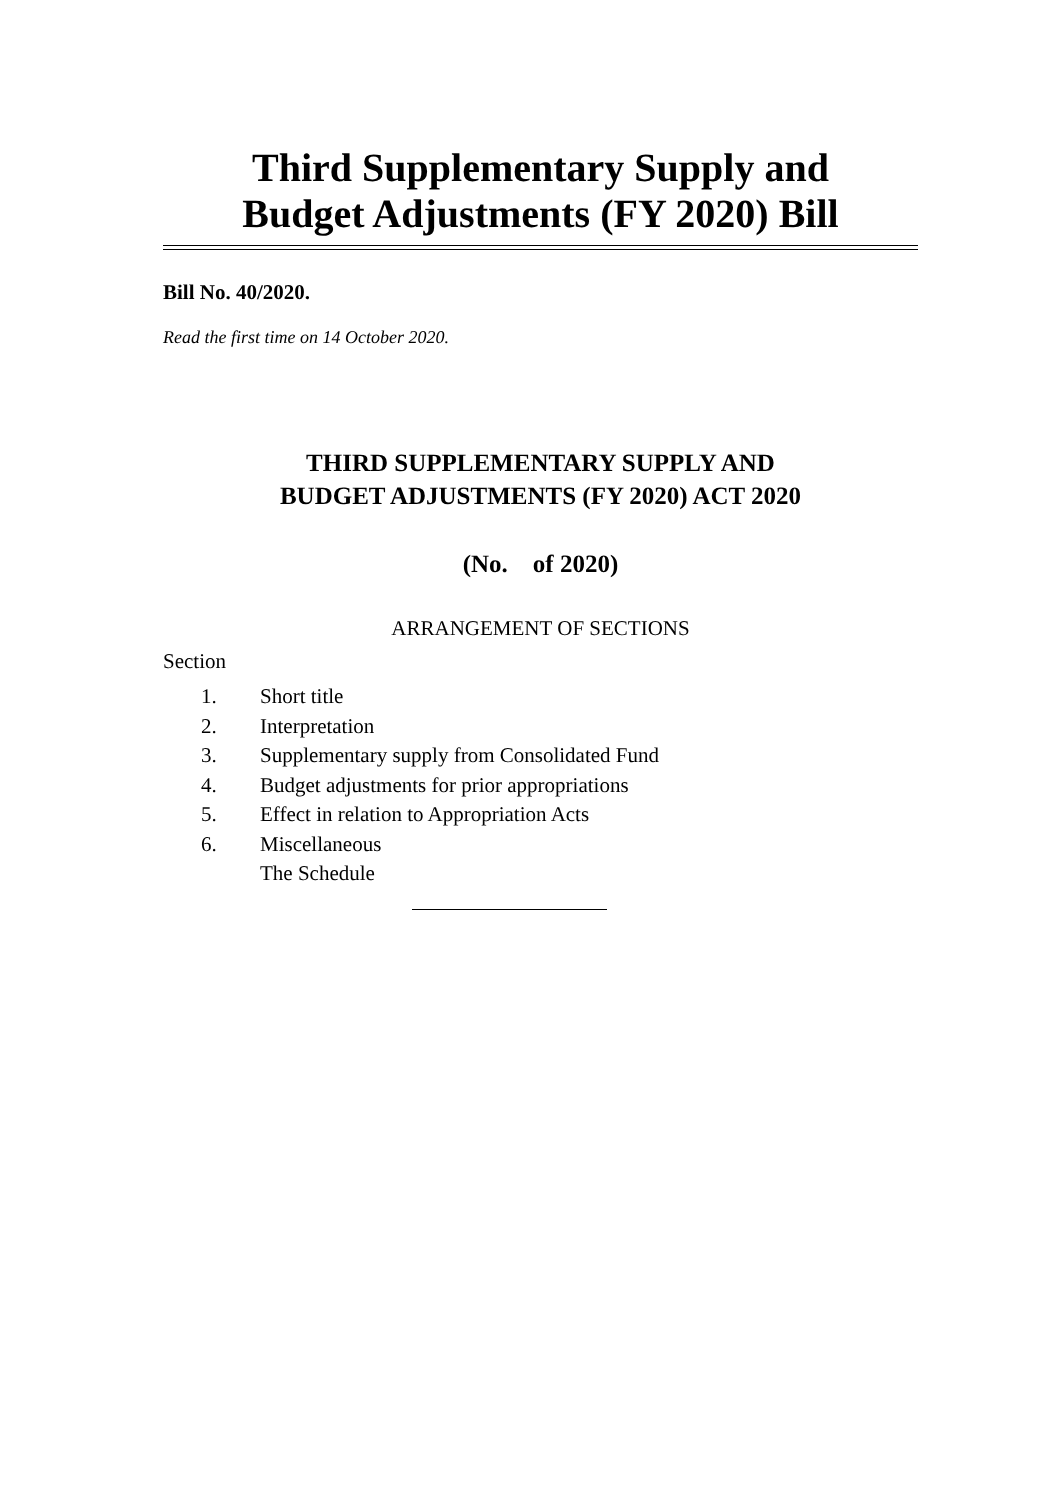Third Supplementary Supply and
Budget Adjustments (FY 2020) Bill
Bill No. 40/2020.
Read the first time on 14 October 2020.
THIRD SUPPLEMENTARY SUPPLY AND
BUDGET ADJUSTMENTS (FY 2020) ACT 2020
(No. of 2020)
ARRANGEMENT OF SECTIONS
Section
1. Short title
2. Interpretation
3. Supplementary supply from Consolidated Fund
4. Budget adjustments for prior appropriations
5. Effect in relation to Appropriation Acts
6. Miscellaneous
The Schedule